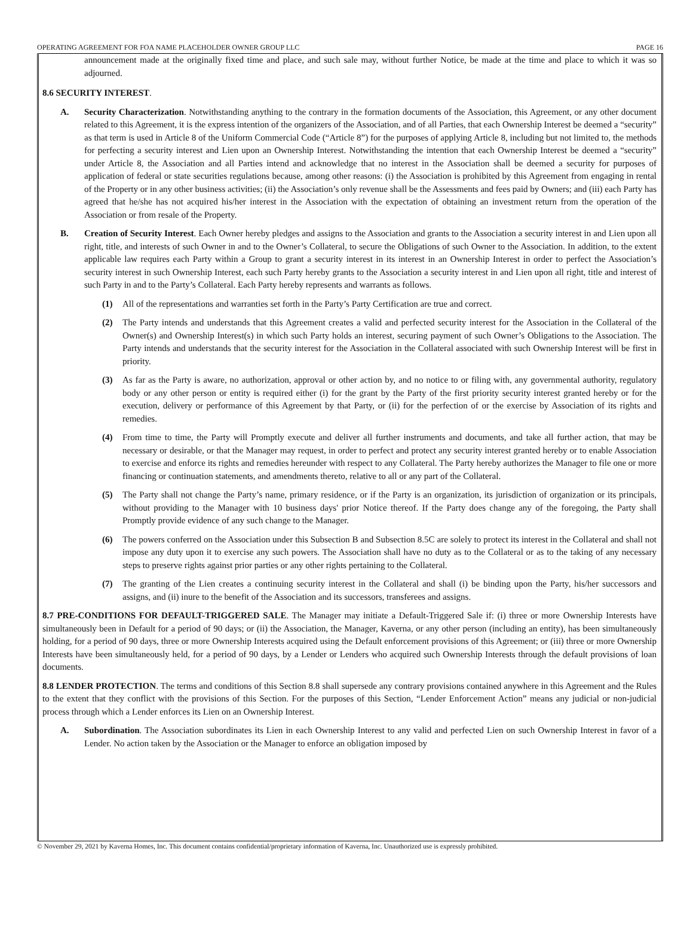OPERATING AGREEMENT FOR FOA NAME PLACEHOLDER OWNER GROUP LLC PAGE 16
announcement made at the originally fixed time and place, and such sale may, without further Notice, be made at the time and place to which it was so adjourned.
8.6 SECURITY INTEREST.
A. Security Characterization. Notwithstanding anything to the contrary in the formation documents of the Association, this Agreement, or any other document related to this Agreement, it is the express intention of the organizers of the Association, and of all Parties, that each Ownership Interest be deemed a “security” as that term is used in Article 8 of the Uniform Commercial Code (“Article 8”) for the purposes of applying Article 8, including but not limited to, the methods for perfecting a security interest and Lien upon an Ownership Interest. Notwithstanding the intention that each Ownership Interest be deemed a “security” under Article 8, the Association and all Parties intend and acknowledge that no interest in the Association shall be deemed a security for purposes of application of federal or state securities regulations because, among other reasons: (i) the Association is prohibited by this Agreement from engaging in rental of the Property or in any other business activities; (ii) the Association’s only revenue shall be the Assessments and fees paid by Owners; and (iii) each Party has agreed that he/she has not acquired his/her interest in the Association with the expectation of obtaining an investment return from the operation of the Association or from resale of the Property.
B. Creation of Security Interest. Each Owner hereby pledges and assigns to the Association and grants to the Association a security interest in and Lien upon all right, title, and interests of such Owner in and to the Owner’s Collateral, to secure the Obligations of such Owner to the Association. In addition, to the extent applicable law requires each Party within a Group to grant a security interest in its interest in an Ownership Interest in order to perfect the Association’s security interest in such Ownership Interest, each such Party hereby grants to the Association a security interest in and Lien upon all right, title and interest of such Party in and to the Party’s Collateral. Each Party hereby represents and warrants as follows.
(1) All of the representations and warranties set forth in the Party’s Party Certification are true and correct.
(2) The Party intends and understands that this Agreement creates a valid and perfected security interest for the Association in the Collateral of the Owner(s) and Ownership Interest(s) in which such Party holds an interest, securing payment of such Owner’s Obligations to the Association. The Party intends and understands that the security interest for the Association in the Collateral associated with such Ownership Interest will be first in priority.
(3) As far as the Party is aware, no authorization, approval or other action by, and no notice to or filing with, any governmental authority, regulatory body or any other person or entity is required either (i) for the grant by the Party of the first priority security interest granted hereby or for the execution, delivery or performance of this Agreement by that Party, or (ii) for the perfection of or the exercise by Association of its rights and remedies.
(4) From time to time, the Party will Promptly execute and deliver all further instruments and documents, and take all further action, that may be necessary or desirable, or that the Manager may request, in order to perfect and protect any security interest granted hereby or to enable Association to exercise and enforce its rights and remedies hereunder with respect to any Collateral. The Party hereby authorizes the Manager to file one or more financing or continuation statements, and amendments thereto, relative to all or any part of the Collateral.
(5) The Party shall not change the Party’s name, primary residence, or if the Party is an organization, its jurisdiction of organization or its principals, without providing to the Manager with 10 business days' prior Notice thereof. If the Party does change any of the foregoing, the Party shall Promptly provide evidence of any such change to the Manager.
(6) The powers conferred on the Association under this Subsection B and Subsection 8.5C are solely to protect its interest in the Collateral and shall not impose any duty upon it to exercise any such powers. The Association shall have no duty as to the Collateral or as to the taking of any necessary steps to preserve rights against prior parties or any other rights pertaining to the Collateral.
(7) The granting of the Lien creates a continuing security interest in the Collateral and shall (i) be binding upon the Party, his/her successors and assigns, and (ii) inure to the benefit of the Association and its successors, transferees and assigns.
8.7 PRE-CONDITIONS FOR DEFAULT-TRIGGERED SALE. The Manager may initiate a Default-Triggered Sale if: (i) three or more Ownership Interests have simultaneously been in Default for a period of 90 days; or (ii) the Association, the Manager, Kaverna, or any other person (including an entity), has been simultaneously holding, for a period of 90 days, three or more Ownership Interests acquired using the Default enforcement provisions of this Agreement; or (iii) three or more Ownership Interests have been simultaneously held, for a period of 90 days, by a Lender or Lenders who acquired such Ownership Interests through the default provisions of loan documents.
8.8 LENDER PROTECTION. The terms and conditions of this Section 8.8 shall supersede any contrary provisions contained anywhere in this Agreement and the Rules to the extent that they conflict with the provisions of this Section. For the purposes of this Section, “Lender Enforcement Action” means any judicial or non-judicial process through which a Lender enforces its Lien on an Ownership Interest.
A. Subordination. The Association subordinates its Lien in each Ownership Interest to any valid and perfected Lien on such Ownership Interest in favor of a Lender. No action taken by the Association or the Manager to enforce an obligation imposed by
© November 29, 2021 by Kaverna Homes, Inc. This document contains confidential/proprietary information of Kaverna, Inc. Unauthorized use is expressly prohibited.